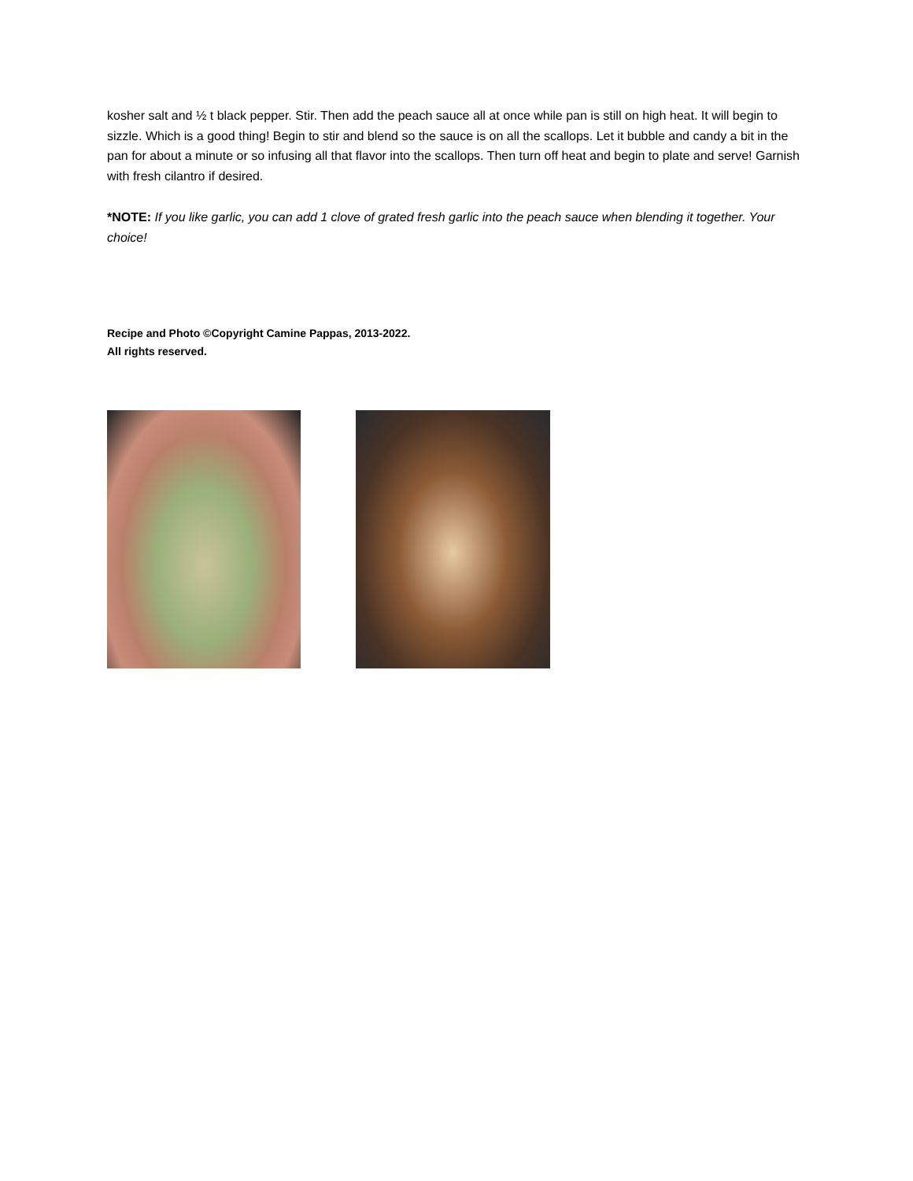kosher salt and ½ t black pepper. Stir. Then add the peach sauce all at once while pan is still on high heat. It will begin to sizzle. Which is a good thing! Begin to stir and blend so the sauce is on all the scallops. Let it bubble and candy a bit in the pan for about a minute or so infusing all that flavor into the scallops. Then turn off heat and begin to plate and serve! Garnish with fresh cilantro if desired.
*NOTE: If you like garlic, you can add 1 clove of grated fresh garlic into the peach sauce when blending it together. Your choice!
Recipe and Photo ©Copyright Camine Pappas, 2013-2022.
All rights reserved.